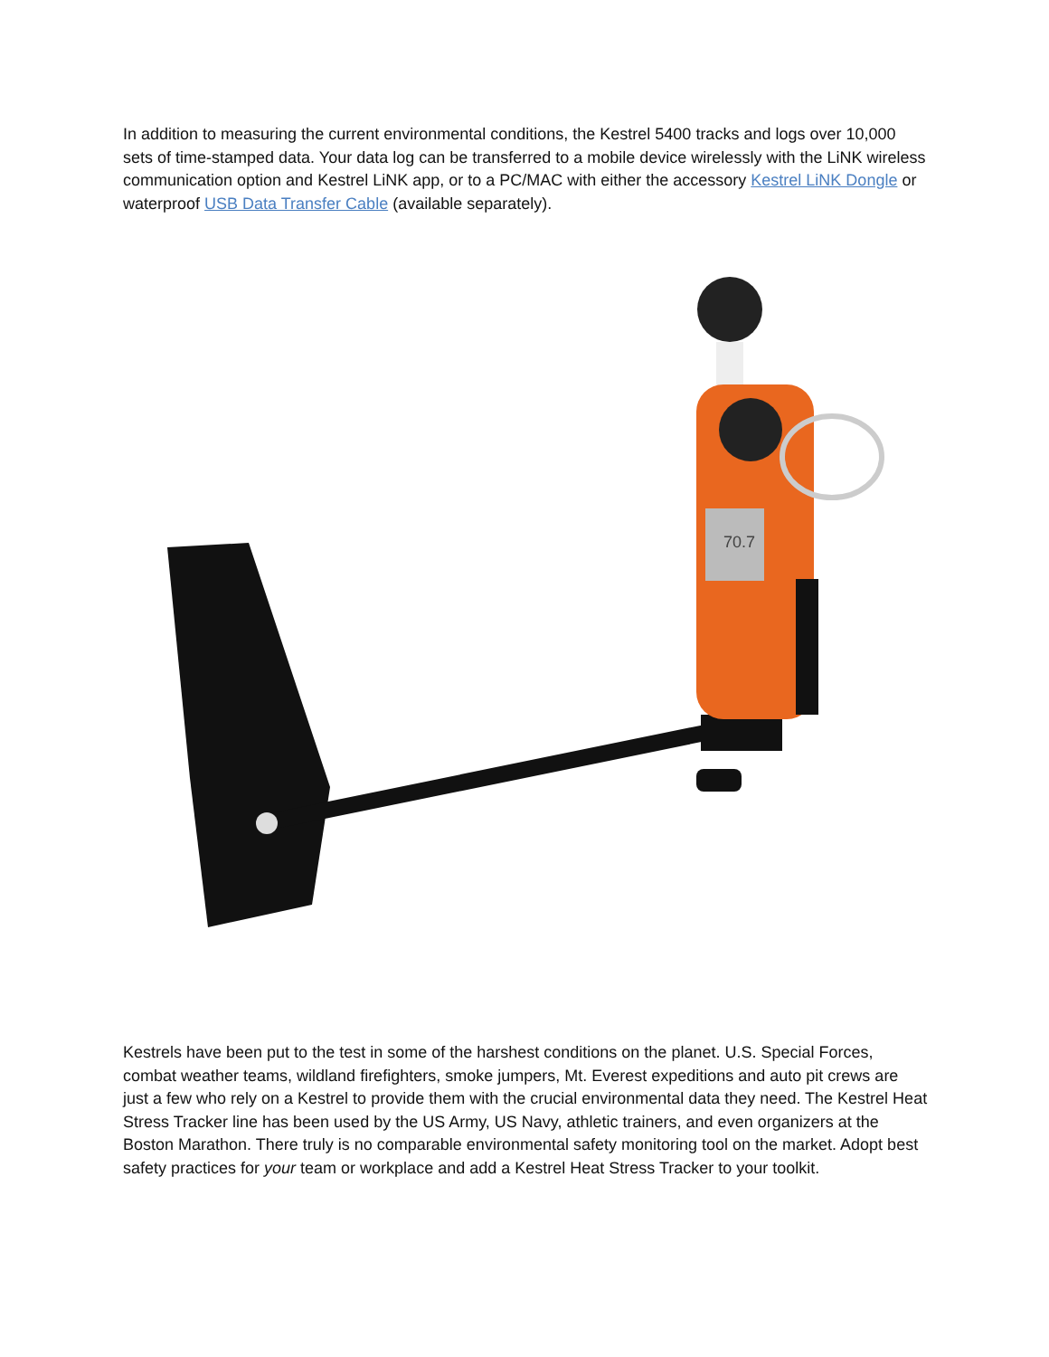In addition to measuring the current environmental conditions, the Kestrel 5400 tracks and logs over 10,000 sets of time-stamped data. Your data log can be transferred to a mobile device wirelessly with the LiNK wireless communication option and Kestrel LiNK app, or to a PC/MAC with either the accessory Kestrel LiNK Dongle or waterproof USB Data Transfer Cable (available separately).
70.7
Kestrels have been put to the test in some of the harshest conditions on the planet. U.S. Special Forces, combat weather teams, wildland firefighters, smoke jumpers, Mt. Everest expeditions and auto pit crews are just a few who rely on a Kestrel to provide them with the crucial environmental data they need. The Kestrel Heat Stress Tracker line has been used by the US Army, US Navy, athletic trainers, and even organizers at the Boston Marathon. There truly is no comparable environmental safety monitoring tool on the market. Adopt best safety practices for your team or workplace and add a Kestrel Heat Stress Tracker to your toolkit.